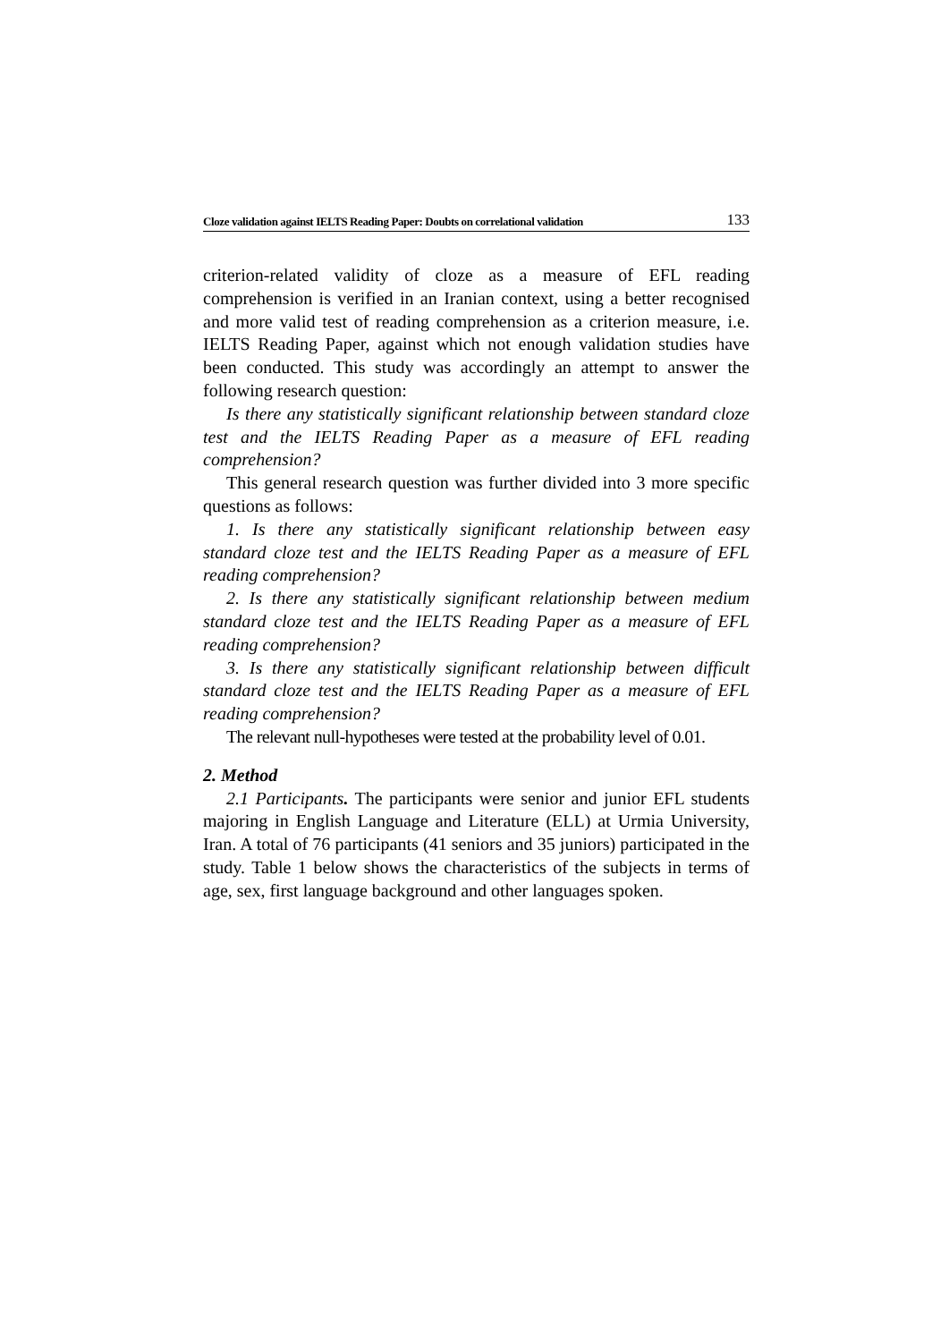Cloze validation against IELTS Reading Paper: Doubts on correlational validation 133
criterion-related validity of cloze as a measure of EFL reading comprehension is verified in an Iranian context, using a better recognised and more valid test of reading comprehension as a criterion measure, i.e. IELTS Reading Paper, against which not enough validation studies have been conducted. This study was accordingly an attempt to answer the following research question:
Is there any statistically significant relationship between standard cloze test and the IELTS Reading Paper as a measure of EFL reading comprehension?
This general research question was further divided into 3 more specific questions as follows:
1. Is there any statistically significant relationship between easy standard cloze test and the IELTS Reading Paper as a measure of EFL reading comprehension?
2. Is there any statistically significant relationship between medium standard cloze test and the IELTS Reading Paper as a measure of EFL reading comprehension?
3. Is there any statistically significant relationship between difficult standard cloze test and the IELTS Reading Paper as a measure of EFL reading comprehension?
The relevant null-hypotheses were tested at the probability level of 0.01.
2. Method
2.1 Participants. The participants were senior and junior EFL students majoring in English Language and Literature (ELL) at Urmia University, Iran. A total of 76 participants (41 seniors and 35 juniors) participated in the study. Table 1 below shows the characteristics of the subjects in terms of age, sex, first language background and other languages spoken.